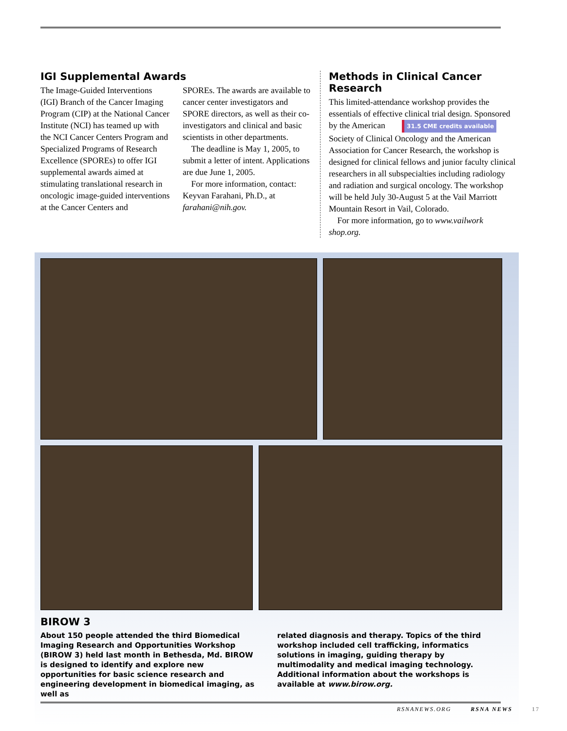IGI Supplemental Awards
The Image-Guided Interventions (IGI) Branch of the Cancer Imaging Program (CIP) at the National Cancer Institute (NCI) has teamed up with the NCI Cancer Centers Program and Specialized Programs of Research Excellence (SPOREs) to offer IGI supplemental awards aimed at stimulating translational research in oncologic image-guided interventions at the Cancer Centers and
SPOREs. The awards are available to cancer center investigators and SPORE directors, as well as their co-investigators and clinical and basic scientists in other departments.
The deadline is May 1, 2005, to submit a letter of intent. Applications are due June 1, 2005.
For more information, contact: Keyvan Farahani, Ph.D., at farahani@nih.gov.
Methods in Clinical Cancer Research
This limited-attendance workshop provides the essentials of effective clinical trial design. Sponsored by the American 31.5 CME credits available Society of Clinical Oncology and the American Association for Cancer Research, the workshop is designed for clinical fellows and junior faculty clinical researchers in all subspecialties including radiology and radiation and surgical oncology. The workshop will be held July 30-August 5 at the Vail Marriott Mountain Resort in Vail, Colorado.
For more information, go to www.vailwork shop.org.
BIROW 3
About 150 people attended the third Biomedical Imaging Research and Opportunities Workshop (BIROW 3) held last month in Bethesda, Md. BIROW is designed to identify and explore new opportunities for basic science research and engineering development in biomedical imaging, as well as
related diagnosis and therapy. Topics of the third workshop included cell trafficking, informatics solutions in imaging, guiding therapy by multimodality and medical imaging technology. Additional information about the workshops is available at www.birow.org.
RSNANEWS.ORG RSNA NEWS 17